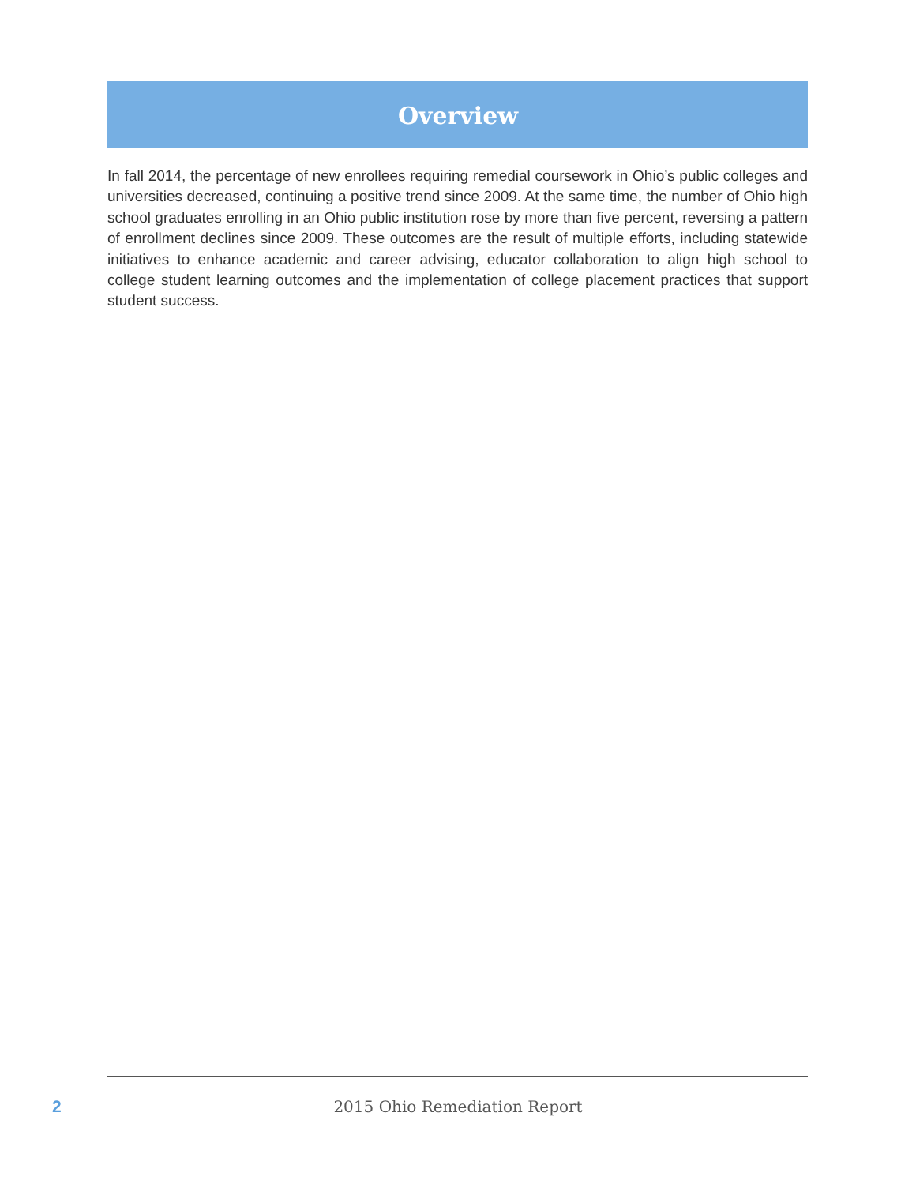Overview
In fall 2014, the percentage of new enrollees requiring remedial coursework in Ohio’s public colleges and universities decreased, continuing a positive trend since 2009. At the same time, the number of Ohio high school graduates enrolling in an Ohio public institution rose by more than five percent, reversing a pattern of enrollment declines since 2009. These outcomes are the result of multiple efforts, including statewide initiatives to enhance academic and career advising, educator collaboration to align high school to college student learning outcomes and the implementation of college placement practices that support student success.
2
2015 Ohio Remediation Report